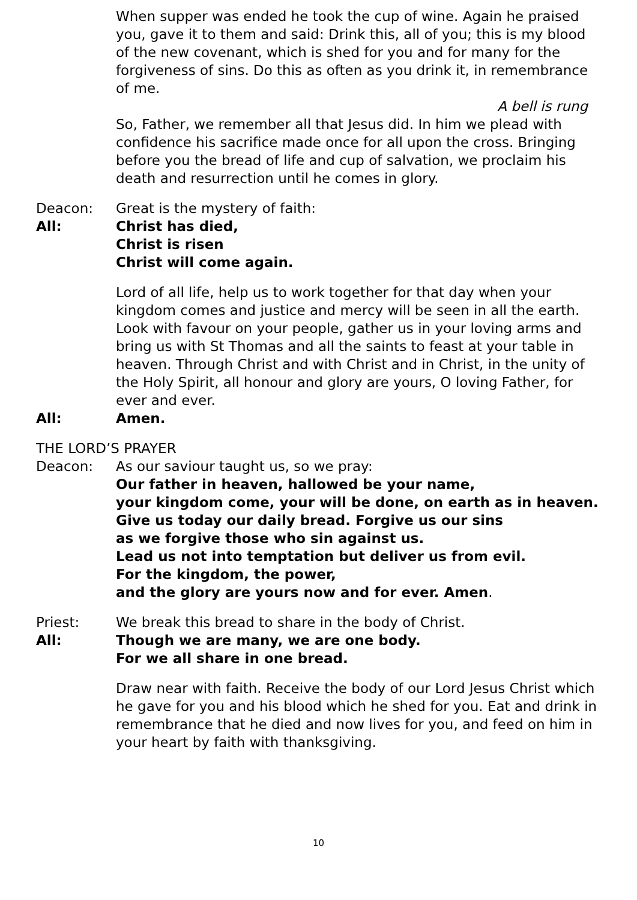When supper was ended he took the cup of wine. Again he praised you, gave it to them and said: Drink this, all of you; this is my blood of the new covenant, which is shed for you and for many for the forgiveness of sins. Do this as often as you drink it, in remembrance of me.
A bell is rung
So, Father, we remember all that Jesus did. In him we plead with confidence his sacrifice made once for all upon the cross. Bringing before you the bread of life and cup of salvation, we proclaim his death and resurrection until he comes in glory.
Deacon: Great is the mystery of faith:
All: Christ has died,
Christ is risen
Christ will come again.
Lord of all life, help us to work together for that day when your kingdom comes and justice and mercy will be seen in all the earth. Look with favour on your people, gather us in your loving arms and bring us with St Thomas and all the saints to feast at your table in heaven. Through Christ and with Christ and in Christ, in the unity of the Holy Spirit, all honour and glory are yours, O loving Father, for ever and ever.
All: Amen.
THE LORD’S PRAYER
Deacon: As our saviour taught us, so we pray:
Our father in heaven, hallowed be your name,
your kingdom come, your will be done, on earth as in heaven.
Give us today our daily bread. Forgive us our sins
as we forgive those who sin against us.
Lead us not into temptation but deliver us from evil.
For the kingdom, the power,
and the glory are yours now and for ever. Amen.
Priest: We break this bread to share in the body of Christ.
All: Though we are many, we are one body.
For we all share in one bread.
Draw near with faith. Receive the body of our Lord Jesus Christ which he gave for you and his blood which he shed for you. Eat and drink in remembrance that he died and now lives for you, and feed on him in your heart by faith with thanksgiving.
10